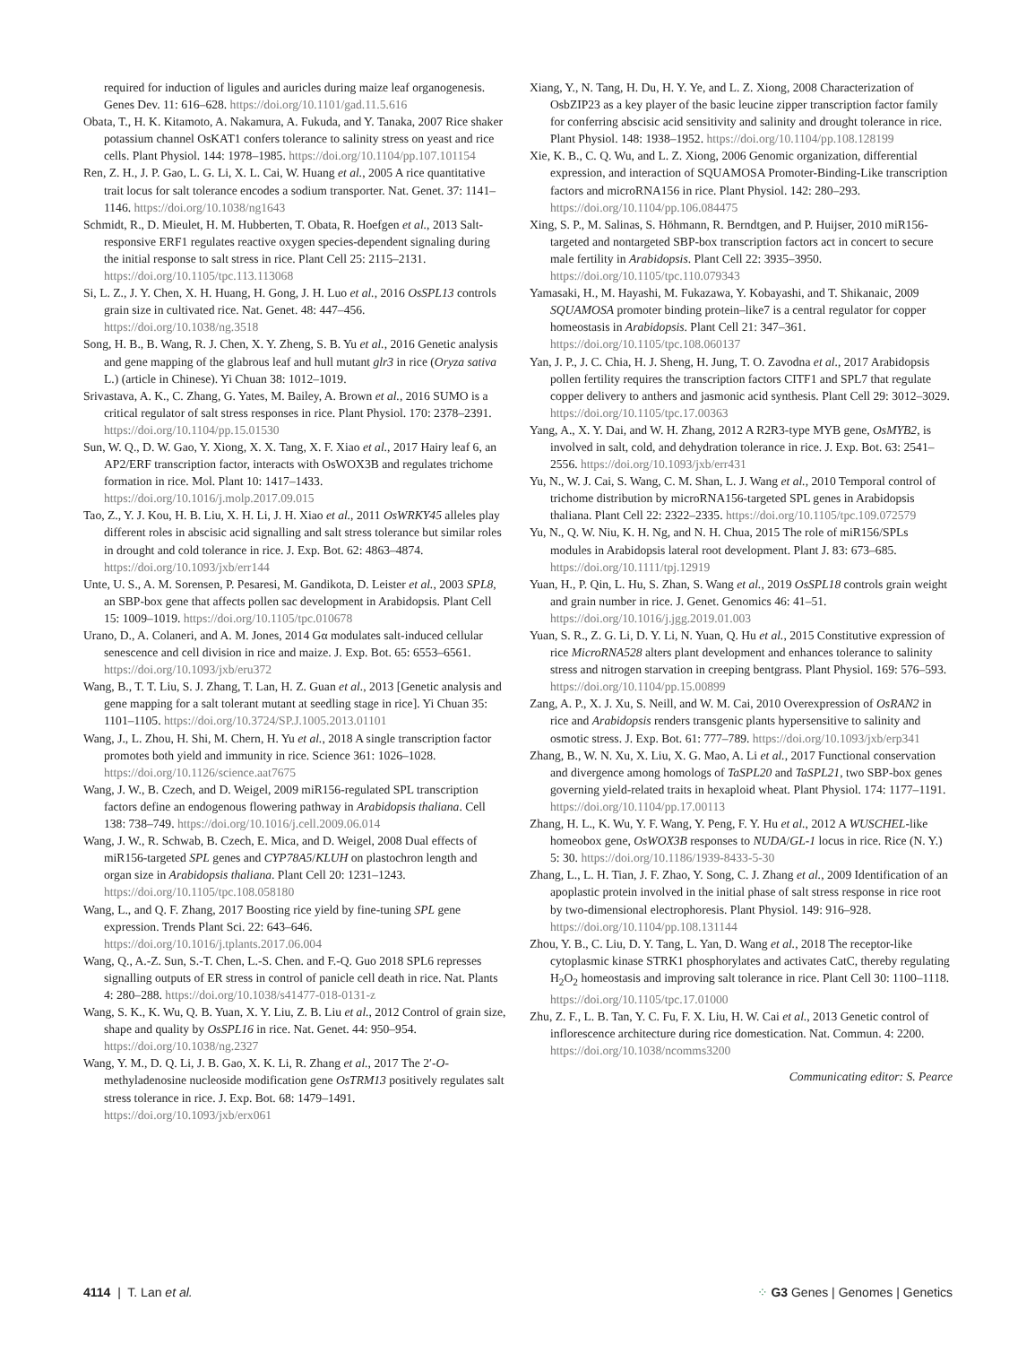required for induction of ligules and auricles during maize leaf organogenesis. Genes Dev. 11: 616–628. https://doi.org/10.1101/gad.11.5.616
Obata, T., H. K. Kitamoto, A. Nakamura, A. Fukuda, and Y. Tanaka, 2007 Rice shaker potassium channel OsKAT1 confers tolerance to salinity stress on yeast and rice cells. Plant Physiol. 144: 1978–1985. https://doi.org/10.1104/pp.107.101154
Ren, Z. H., J. P. Gao, L. G. Li, X. L. Cai, W. Huang et al., 2005 A rice quantitative trait locus for salt tolerance encodes a sodium transporter. Nat. Genet. 37: 1141–1146. https://doi.org/10.1038/ng1643
Schmidt, R., D. Mieulet, H. M. Hubberten, T. Obata, R. Hoefgen et al., 2013 Salt-responsive ERF1 regulates reactive oxygen species-dependent signaling during the initial response to salt stress in rice. Plant Cell 25: 2115–2131. https://doi.org/10.1105/tpc.113.113068
Si, L. Z., J. Y. Chen, X. H. Huang, H. Gong, J. H. Luo et al., 2016 OsSPL13 controls grain size in cultivated rice. Nat. Genet. 48: 447–456. https://doi.org/10.1038/ng.3518
Song, H. B., B. Wang, R. J. Chen, X. Y. Zheng, S. B. Yu et al., 2016 Genetic analysis and gene mapping of the glabrous leaf and hull mutant glr3 in rice (Oryza sativa L.) (article in Chinese). Yi Chuan 38: 1012–1019.
Srivastava, A. K., C. Zhang, G. Yates, M. Bailey, A. Brown et al., 2016 SUMO is a critical regulator of salt stress responses in rice. Plant Physiol. 170: 2378–2391. https://doi.org/10.1104/pp.15.01530
Sun, W. Q., D. W. Gao, Y. Xiong, X. X. Tang, X. F. Xiao et al., 2017 Hairy leaf 6, an AP2/ERF transcription factor, interacts with OsWOX3B and regulates trichome formation in rice. Mol. Plant 10: 1417–1433. https://doi.org/10.1016/j.molp.2017.09.015
Tao, Z., Y. J. Kou, H. B. Liu, X. H. Li, J. H. Xiao et al., 2011 OsWRKY45 alleles play different roles in abscisic acid signalling and salt stress tolerance but similar roles in drought and cold tolerance in rice. J. Exp. Bot. 62: 4863–4874. https://doi.org/10.1093/jxb/err144
Unte, U. S., A. M. Sorensen, P. Pesaresi, M. Gandikota, D. Leister et al., 2003 SPL8, an SBP-box gene that affects pollen sac development in Arabidopsis. Plant Cell 15: 1009–1019. https://doi.org/10.1105/tpc.010678
Urano, D., A. Colaneri, and A. M. Jones, 2014 Gα modulates salt-induced cellular senescence and cell division in rice and maize. J. Exp. Bot. 65: 6553–6561. https://doi.org/10.1093/jxb/eru372
Wang, B., T. T. Liu, S. J. Zhang, T. Lan, H. Z. Guan et al., 2013 [Genetic analysis and gene mapping for a salt tolerant mutant at seedling stage in rice]. Yi Chuan 35: 1101–1105. https://doi.org/10.3724/SP.J.1005.2013.01101
Wang, J., L. Zhou, H. Shi, M. Chern, H. Yu et al., 2018 A single transcription factor promotes both yield and immunity in rice. Science 361: 1026–1028. https://doi.org/10.1126/science.aat7675
Wang, J. W., B. Czech, and D. Weigel, 2009 miR156-regulated SPL transcription factors define an endogenous flowering pathway in Arabidopsis thaliana. Cell 138: 738–749. https://doi.org/10.1016/j.cell.2009.06.014
Wang, J. W., R. Schwab, B. Czech, E. Mica, and D. Weigel, 2008 Dual effects of miR156-targeted SPL genes and CYP78A5/KLUH on plastochron length and organ size in Arabidopsis thaliana. Plant Cell 20: 1231–1243. https://doi.org/10.1105/tpc.108.058180
Wang, L., and Q. F. Zhang, 2017 Boosting rice yield by fine-tuning SPL gene expression. Trends Plant Sci. 22: 643–646. https://doi.org/10.1016/j.tplants.2017.06.004
Wang, Q., A.-Z. Sun, S.-T. Chen, L.-S. Chen. and F.-Q. Guo 2018 SPL6 represses signalling outputs of ER stress in control of panicle cell death in rice. Nat. Plants 4: 280–288. https://doi.org/10.1038/s41477-018-0131-z
Wang, S. K., K. Wu, Q. B. Yuan, X. Y. Liu, Z. B. Liu et al., 2012 Control of grain size, shape and quality by OsSPL16 in rice. Nat. Genet. 44: 950–954. https://doi.org/10.1038/ng.2327
Wang, Y. M., D. Q. Li, J. B. Gao, X. K. Li, R. Zhang et al., 2017 The 2′-O-methyladenosine nucleoside modification gene OsTRM13 positively regulates salt stress tolerance in rice. J. Exp. Bot. 68: 1479–1491. https://doi.org/10.1093/jxb/erx061
Xiang, Y., N. Tang, H. Du, H. Y. Ye, and L. Z. Xiong, 2008 Characterization of OsbZIP23 as a key player of the basic leucine zipper transcription factor family for conferring abscisic acid sensitivity and salinity and drought tolerance in rice. Plant Physiol. 148: 1938–1952. https://doi.org/10.1104/pp.108.128199
Xie, K. B., C. Q. Wu, and L. Z. Xiong, 2006 Genomic organization, differential expression, and interaction of SQUAMOSA Promoter-Binding-Like transcription factors and microRNA156 in rice. Plant Physiol. 142: 280–293. https://doi.org/10.1104/pp.106.084475
Xing, S. P., M. Salinas, S. Höhmann, R. Berndtgen, and P. Huijser, 2010 miR156-targeted and nontargeted SBP-box transcription factors act in concert to secure male fertility in Arabidopsis. Plant Cell 22: 3935–3950. https://doi.org/10.1105/tpc.110.079343
Yamasaki, H., M. Hayashi, M. Fukazawa, Y. Kobayashi, and T. Shikanaic, 2009 SQUAMOSA promoter binding protein–like7 is a central regulator for copper homeostasis in Arabidopsis. Plant Cell 21: 347–361. https://doi.org/10.1105/tpc.108.060137
Yan, J. P., J. C. Chia, H. J. Sheng, H. Jung, T. O. Zavodna et al., 2017 Arabidopsis pollen fertility requires the transcription factors CITF1 and SPL7 that regulate copper delivery to anthers and jasmonic acid synthesis. Plant Cell 29: 3012–3029. https://doi.org/10.1105/tpc.17.00363
Yang, A., X. Y. Dai, and W. H. Zhang, 2012 A R2R3-type MYB gene, OsMYB2, is involved in salt, cold, and dehydration tolerance in rice. J. Exp. Bot. 63: 2541–2556. https://doi.org/10.1093/jxb/err431
Yu, N., W. J. Cai, S. Wang, C. M. Shan, L. J. Wang et al., 2010 Temporal control of trichome distribution by microRNA156-targeted SPL genes in Arabidopsis thaliana. Plant Cell 22: 2322–2335. https://doi.org/10.1105/tpc.109.072579
Yu, N., Q. W. Niu, K. H. Ng, and N. H. Chua, 2015 The role of miR156/SPLs modules in Arabidopsis lateral root development. Plant J. 83: 673–685. https://doi.org/10.1111/tpj.12919
Yuan, H., P. Qin, L. Hu, S. Zhan, S. Wang et al., 2019 OsSPL18 controls grain weight and grain number in rice. J. Genet. Genomics 46: 41–51. https://doi.org/10.1016/j.jgg.2019.01.003
Yuan, S. R., Z. G. Li, D. Y. Li, N. Yuan, Q. Hu et al., 2015 Constitutive expression of rice MicroRNA528 alters plant development and enhances tolerance to salinity stress and nitrogen starvation in creeping bentgrass. Plant Physiol. 169: 576–593. https://doi.org/10.1104/pp.15.00899
Zang, A. P., X. J. Xu, S. Neill, and W. M. Cai, 2010 Overexpression of OsRAN2 in rice and Arabidopsis renders transgenic plants hypersensitive to salinity and osmotic stress. J. Exp. Bot. 61: 777–789. https://doi.org/10.1093/jxb/erp341
Zhang, B., W. N. Xu, X. Liu, X. G. Mao, A. Li et al., 2017 Functional conservation and divergence among homologs of TaSPL20 and TaSPL21, two SBP-box genes governing yield-related traits in hexaploid wheat. Plant Physiol. 174: 1177–1191. https://doi.org/10.1104/pp.17.00113
Zhang, H. L., K. Wu, Y. F. Wang, Y. Peng, F. Y. Hu et al., 2012 A WUSCHEL-like homeobox gene, OsWOX3B responses to NUDA/GL-1 locus in rice. Rice (N. Y.) 5: 30. https://doi.org/10.1186/1939-8433-5-30
Zhang, L., L. H. Tian, J. F. Zhao, Y. Song, C. J. Zhang et al., 2009 Identification of an apoplastic protein involved in the initial phase of salt stress response in rice root by two-dimensional electrophoresis. Plant Physiol. 149: 916–928. https://doi.org/10.1104/pp.108.131144
Zhou, Y. B., C. Liu, D. Y. Tang, L. Yan, D. Wang et al., 2018 The receptor-like cytoplasmic kinase STRK1 phosphorylates and activates CatC, thereby regulating H<sub>2</sub>O<sub>2</sub> homeostasis and improving salt tolerance in rice. Plant Cell 30: 1100–1118. https://doi.org/10.1105/tpc.17.01000
Zhu, Z. F., L. B. Tan, Y. C. Fu, F. X. Liu, H. W. Cai et al., 2013 Genetic control of inflorescence architecture during rice domestication. Nat. Commun. 4: 2200. https://doi.org/10.1038/ncomms3200
Communicating editor: S. Pearce
4114 | T. Lan et al. ⁘ G3 Genes | Genomes | Genetics